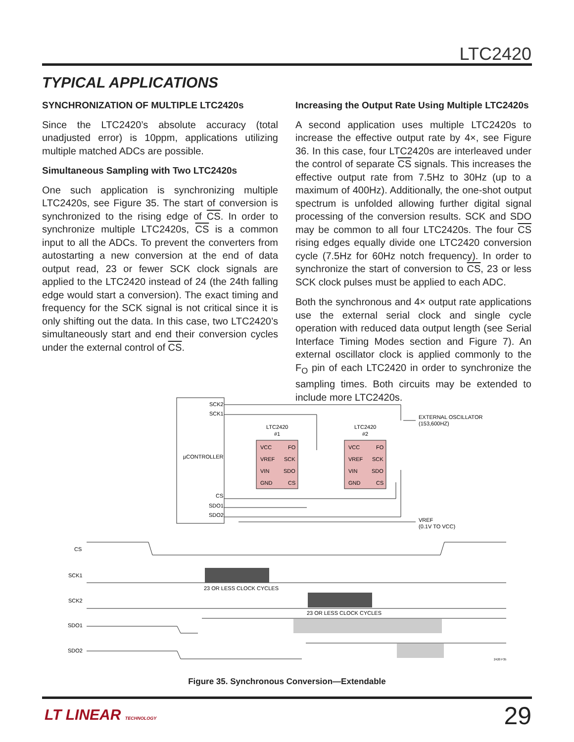LTC2420
TYPICAL APPLICATIONS
SYNCHRONIZATION OF MULTIPLE LTC2420s
Since the LTC2420’s absolute accuracy (total unadjusted error) is 10ppm, applications utilizing multiple matched ADCs are possible.
Simultaneous Sampling with Two LTC2420s
One such application is synchronizing multiple LTC2420s, see Figure 35. The start of conversion is synchronized to the rising edge of CS. In order to synchronize multiple LTC2420s, CS is a common input to all the ADCs. To prevent the converters from autostarting a new conversion at the end of data output read, 23 or fewer SCK clock signals are applied to the LTC2420 instead of 24 (the 24th falling edge would start a conversion). The exact timing and frequency for the SCK signal is not critical since it is only shifting out the data. In this case, two LTC2420’s simultaneously start and end their conversion cycles under the external control of CS.
Increasing the Output Rate Using Multiple LTC2420s
A second application uses multiple LTC2420s to increase the effective output rate by 4×, see Figure 36. In this case, four LTC2420s are interleaved under the control of separate CS signals. This increases the effective output rate from 7.5Hz to 30Hz (up to a maximum of 400Hz). Additionally, the one-shot output spectrum is unfolded allowing further digital signal processing of the conversion results. SCK and SDO may be common to all four LTC2420s. The four CS rising edges equally divide one LTC2420 conversion cycle (7.5Hz for 60Hz notch frequency). In order to synchronize the start of conversion to CS, 23 or less SCK clock pulses must be applied to each ADC.
Both the synchronous and 4× output rate applications use the external serial clock and single cycle operation with reduced data output length (see Serial Interface Timing Modes section and Figure 7). An external oscillator clock is applied commonly to the F<sub>O</sub> pin of each LTC2420 in order to synchronize the sampling times. Both circuits may be extended to include more LTC2420s.
SCK2
SCK1
µCONTROLLER
CS
SDO1
SDO2
LTC2420
#1
LTC2420
#2
VCC
FO
VREF
SCK
VIN
SDO
GND
CS
VCC
FO
VREF
SCK
VIN
SDO
GND
CS
EXTERNAL OSCILLATOR
(153,600HZ)
VREF
(0.1V TO VCC)
CS
SCK1
SCK2
SDO1
SDO2
23 OR LESS CLOCK CYCLES
23 OR LESS CLOCK CYCLES
2420 F35
Figure 35. Synchronous Conversion—Extendable
LT LINEAR TECHNOLOGY 29